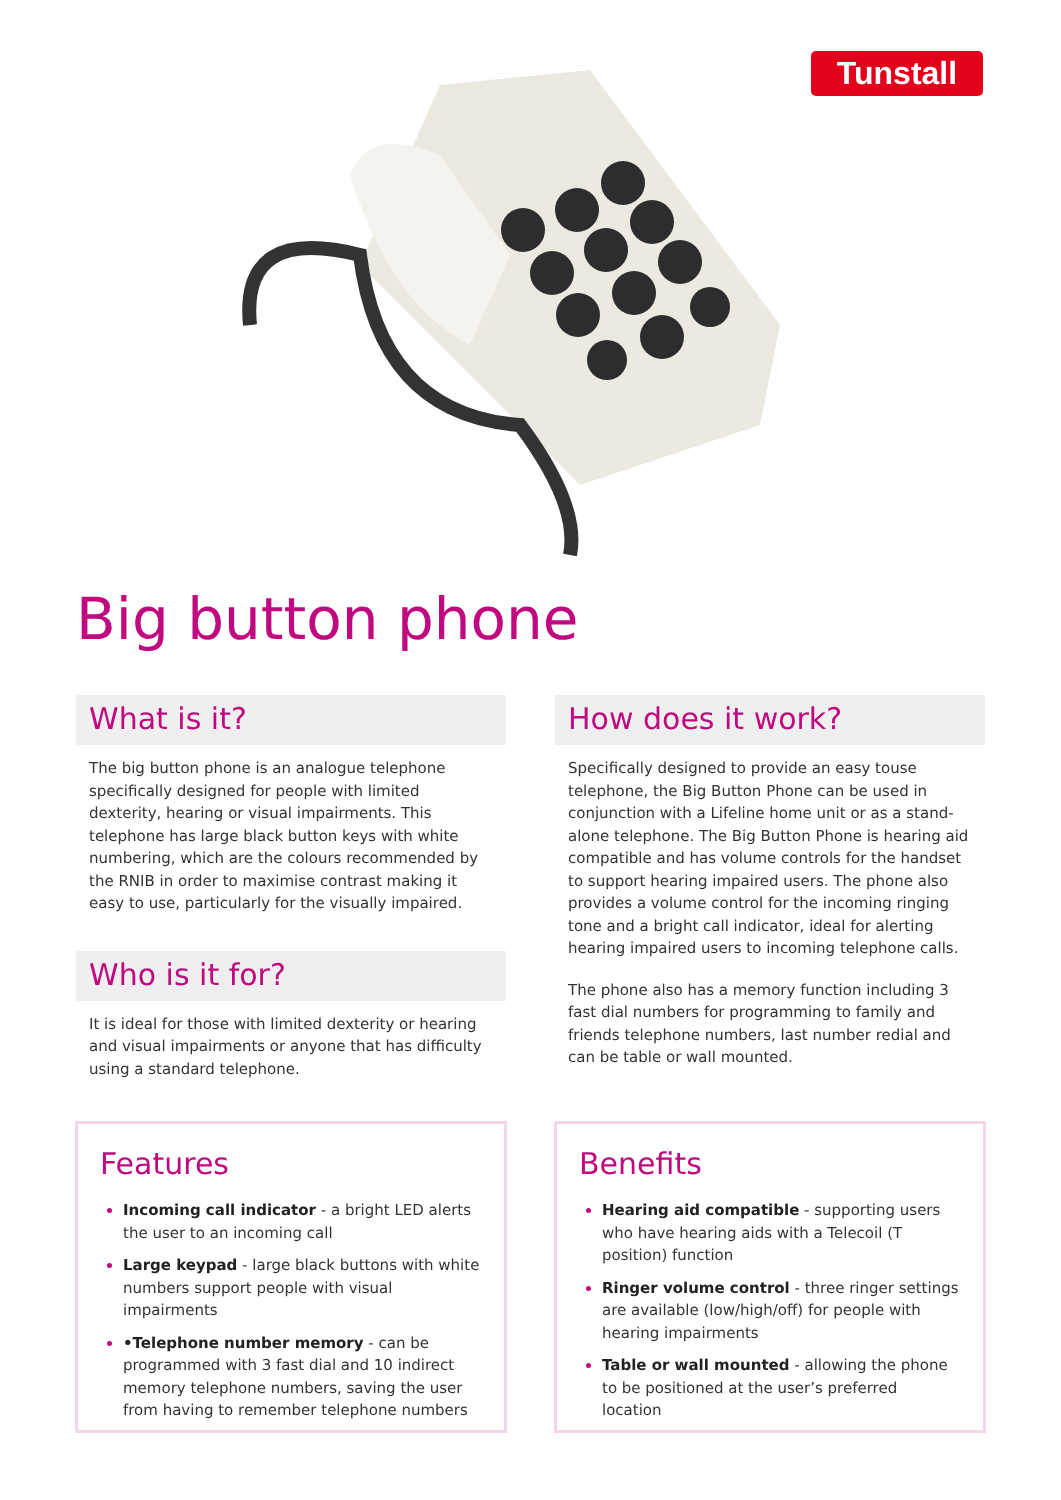Tunstall
Big button phone
What is it?
The big button phone is an analogue telephone specifically designed for people with limited dexterity, hearing or visual impairments. This telephone has large black button keys with white numbering, which are the colours recommended by the RNIB in order to maximise contrast making it easy to use, particularly for the visually impaired.
Who is it for?
It is ideal for those with limited dexterity or hearing and visual impairments or anyone that has difficulty using a standard telephone.
How does it work?
Specifically designed to provide an easy touse telephone, the Big Button Phone can be used in conjunction with a Lifeline home unit or as a stand-alone telephone. The Big Button Phone is hearing aid compatible and has volume controls for the handset to support hearing impaired users. The phone also provides a volume control for the incoming ringing tone and a bright call indicator, ideal for alerting hearing impaired users to incoming telephone calls.
The phone also has a memory function including 3 fast dial numbers for programming to family and friends telephone numbers, last number redial and can be table or wall mounted.
Features
Incoming call indicator - a bright LED alerts the user to an incoming call
Large keypad - large black buttons with white numbers support people with visual impairments
•Telephone number memory - can be programmed with 3 fast dial and 10 indirect memory telephone numbers, saving the user from having to remember telephone numbers
Benefits
Hearing aid compatible - supporting users who have hearing aids with a Telecoil (T position) function
Ringer volume control - three ringer settings are available (low/high/off) for people with hearing impairments
Table or wall mounted - allowing the phone to be positioned at the user’s preferred location